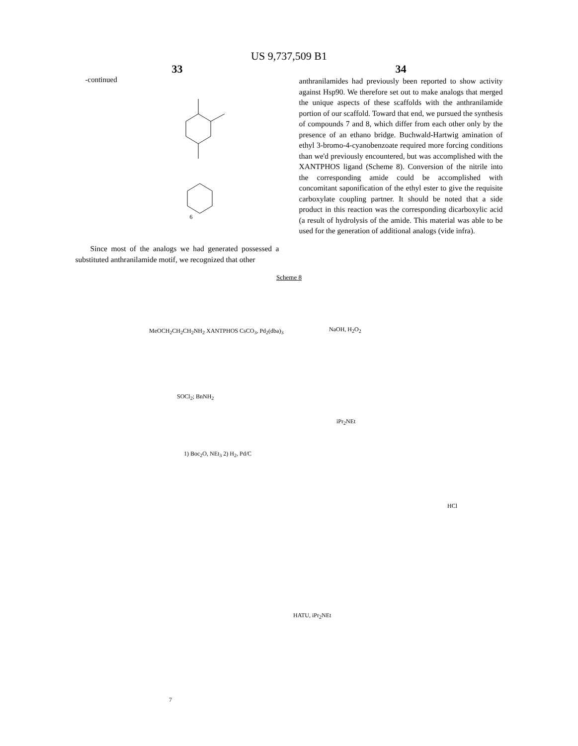US 9,737,509 B1
33
-continued
6
Since most of the analogs we had generated possessed a substituted anthranilamide motif, we recognized that other
34
anthranilamides had previously been reported to show activity against Hsp90. We therefore set out to make analogs that merged the unique aspects of these scaffolds with the anthranilamide portion of our scaffold. Toward that end, we pursued the synthesis of compounds 7 and 8, which differ from each other only by the presence of an ethano bridge. Buchwald-Hartwig amination of ethyl 3-bromo-4-cyanobenzoate required more forcing conditions than we'd previously encountered, but was accomplished with the XANTPHOS ligand (Scheme 8). Conversion of the nitrile into the corresponding amide could be accomplished with concomitant saponification of the ethyl ester to give the requisite carboxylate coupling partner. It should be noted that a side product in this reaction was the corresponding dicarboxylic acid (a result of hydrolysis of the amide. This material was able to be used for the generation of additional analogs (vide infra).
Scheme 8
MeOCH<sub>2</sub>CH<sub>2</sub>CH<sub>2</sub>NH<sub>2</sub> XANTPHOS CsCO<sub>3</sub>, Pd<sub>2</sub>(dba)<sub>3</sub> NaOH, H<sub>2</sub>O<sub>2</sub>
SOCl<sub>2</sub>; BnNH<sub>2</sub>
iPr<sub>2</sub>NEt
1) Boc<sub>2</sub>O, NEt<sub>3</sub> 2) H<sub>2</sub>, Pd/C
HCl
HATU, iPr<sub>2</sub>NEt
7